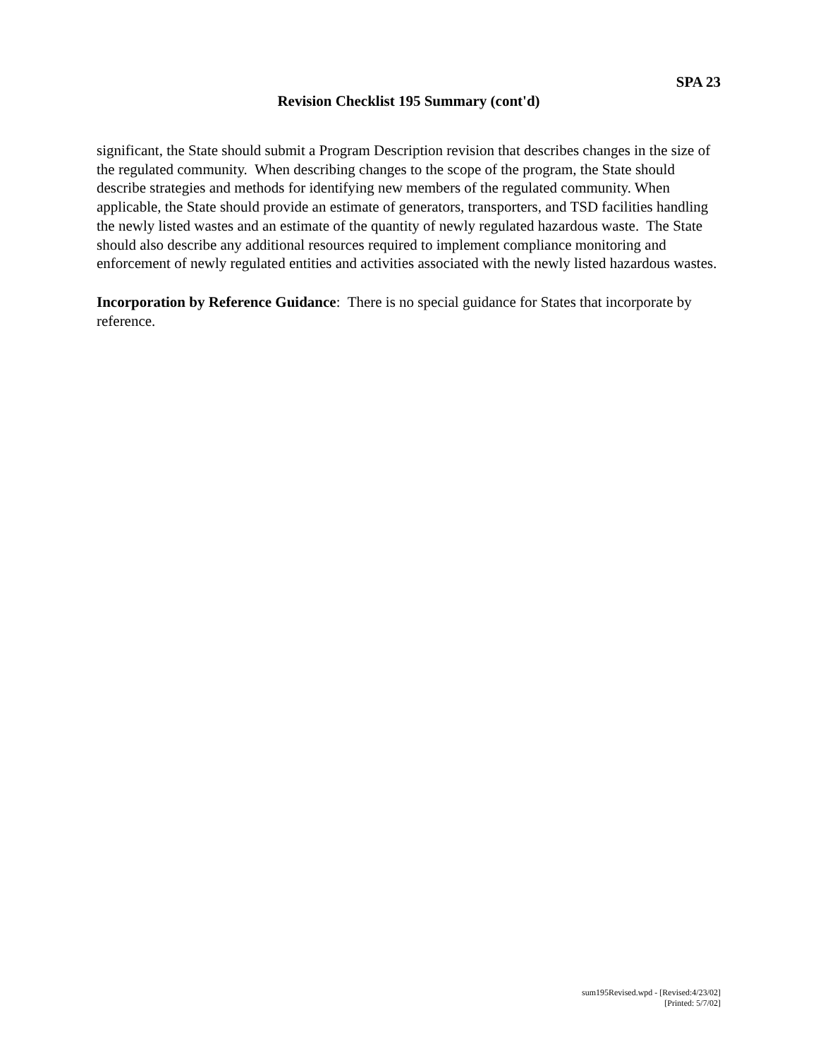SPA 23
Revision Checklist 195 Summary (cont'd)
significant, the State should submit a Program Description revision that describes changes in the size of the regulated community. When describing changes to the scope of the program, the State should describe strategies and methods for identifying new members of the regulated community. When applicable, the State should provide an estimate of generators, transporters, and TSD facilities handling the newly listed wastes and an estimate of the quantity of newly regulated hazardous waste. The State should also describe any additional resources required to implement compliance monitoring and enforcement of newly regulated entities and activities associated with the newly listed hazardous wastes.
Incorporation by Reference Guidance: There is no special guidance for States that incorporate by reference.
sum195Revised.wpd - [Revised:4/23/02]
[Printed: 5/7/02]